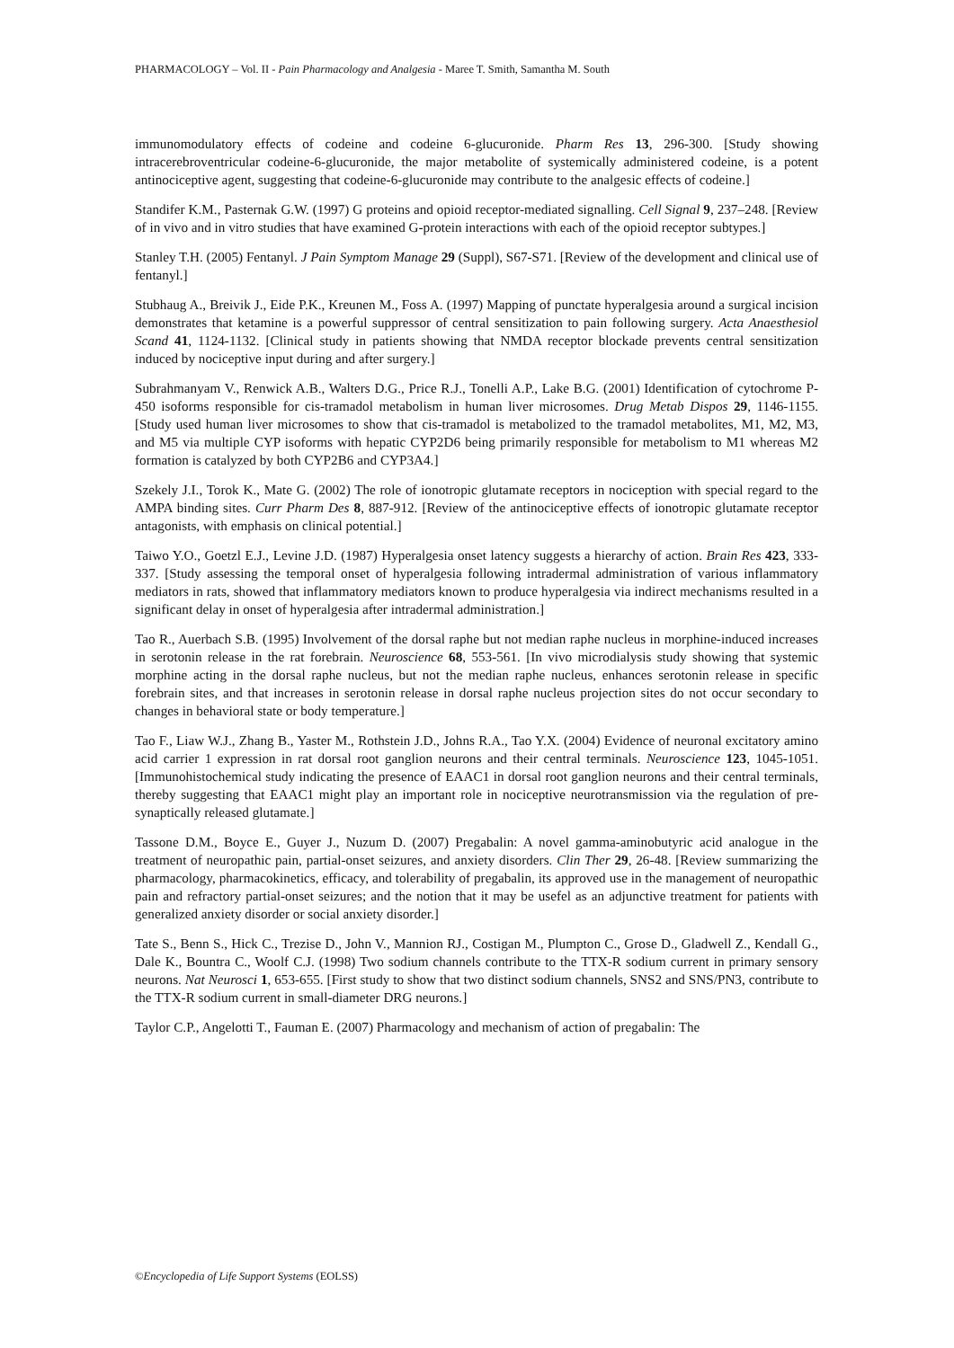PHARMACOLOGY – Vol. II - Pain Pharmacology and Analgesia - Maree T. Smith, Samantha M. South
immunomodulatory effects of codeine and codeine 6-glucuronide. Pharm Res 13, 296-300. [Study showing intracerebroventricular codeine-6-glucuronide, the major metabolite of systemically administered codeine, is a potent antinociceptive agent, suggesting that codeine-6-glucuronide may contribute to the analgesic effects of codeine.]
Standifer K.M., Pasternak G.W. (1997) G proteins and opioid receptor-mediated signalling. Cell Signal 9, 237–248. [Review of in vivo and in vitro studies that have examined G-protein interactions with each of the opioid receptor subtypes.]
Stanley T.H. (2005) Fentanyl. J Pain Symptom Manage 29 (Suppl), S67-S71. [Review of the development and clinical use of fentanyl.]
Stubhaug A., Breivik J., Eide P.K., Kreunen M., Foss A. (1997) Mapping of punctate hyperalgesia around a surgical incision demonstrates that ketamine is a powerful suppressor of central sensitization to pain following surgery. Acta Anaesthesiol Scand 41, 1124-1132. [Clinical study in patients showing that NMDA receptor blockade prevents central sensitization induced by nociceptive input during and after surgery.]
Subrahmanyam V., Renwick A.B., Walters D.G., Price R.J., Tonelli A.P., Lake B.G. (2001) Identification of cytochrome P-450 isoforms responsible for cis-tramadol metabolism in human liver microsomes. Drug Metab Dispos 29, 1146-1155. [Study used human liver microsomes to show that cis-tramadol is metabolized to the tramadol metabolites, M1, M2, M3, and M5 via multiple CYP isoforms with hepatic CYP2D6 being primarily responsible for metabolism to M1 whereas M2 formation is catalyzed by both CYP2B6 and CYP3A4.]
Szekely J.I., Torok K., Mate G. (2002) The role of ionotropic glutamate receptors in nociception with special regard to the AMPA binding sites. Curr Pharm Des 8, 887-912. [Review of the antinociceptive effects of ionotropic glutamate receptor antagonists, with emphasis on clinical potential.]
Taiwo Y.O., Goetzl E.J., Levine J.D. (1987) Hyperalgesia onset latency suggests a hierarchy of action. Brain Res 423, 333-337. [Study assessing the temporal onset of hyperalgesia following intradermal administration of various inflammatory mediators in rats, showed that inflammatory mediators known to produce hyperalgesia via indirect mechanisms resulted in a significant delay in onset of hyperalgesia after intradermal administration.]
Tao R., Auerbach S.B. (1995) Involvement of the dorsal raphe but not median raphe nucleus in morphine-induced increases in serotonin release in the rat forebrain. Neuroscience 68, 553-561. [In vivo microdialysis study showing that systemic morphine acting in the dorsal raphe nucleus, but not the median raphe nucleus, enhances serotonin release in specific forebrain sites, and that increases in serotonin release in dorsal raphe nucleus projection sites do not occur secondary to changes in behavioral state or body temperature.]
Tao F., Liaw W.J., Zhang B., Yaster M., Rothstein J.D., Johns R.A., Tao Y.X. (2004) Evidence of neuronal excitatory amino acid carrier 1 expression in rat dorsal root ganglion neurons and their central terminals. Neuroscience 123, 1045-1051. [Immunohistochemical study indicating the presence of EAAC1 in dorsal root ganglion neurons and their central terminals, thereby suggesting that EAAC1 might play an important role in nociceptive neurotransmission via the regulation of pre-synaptically released glutamate.]
Tassone D.M., Boyce E., Guyer J., Nuzum D. (2007) Pregabalin: A novel gamma-aminobutyric acid analogue in the treatment of neuropathic pain, partial-onset seizures, and anxiety disorders. Clin Ther 29, 26-48. [Review summarizing the pharmacology, pharmacokinetics, efficacy, and tolerability of pregabalin, its approved use in the management of neuropathic pain and refractory partial-onset seizures; and the notion that it may be usefel as an adjunctive treatment for patients with generalized anxiety disorder or social anxiety disorder.]
Tate S., Benn S., Hick C., Trezise D., John V., Mannion RJ., Costigan M., Plumpton C., Grose D., Gladwell Z., Kendall G., Dale K., Bountra C., Woolf C.J. (1998) Two sodium channels contribute to the TTX-R sodium current in primary sensory neurons. Nat Neurosci 1, 653-655. [First study to show that two distinct sodium channels, SNS2 and SNS/PN3, contribute to the TTX-R sodium current in small-diameter DRG neurons.]
Taylor C.P., Angelotti T., Fauman E. (2007) Pharmacology and mechanism of action of pregabalin: The
©Encyclopedia of Life Support Systems (EOLSS)